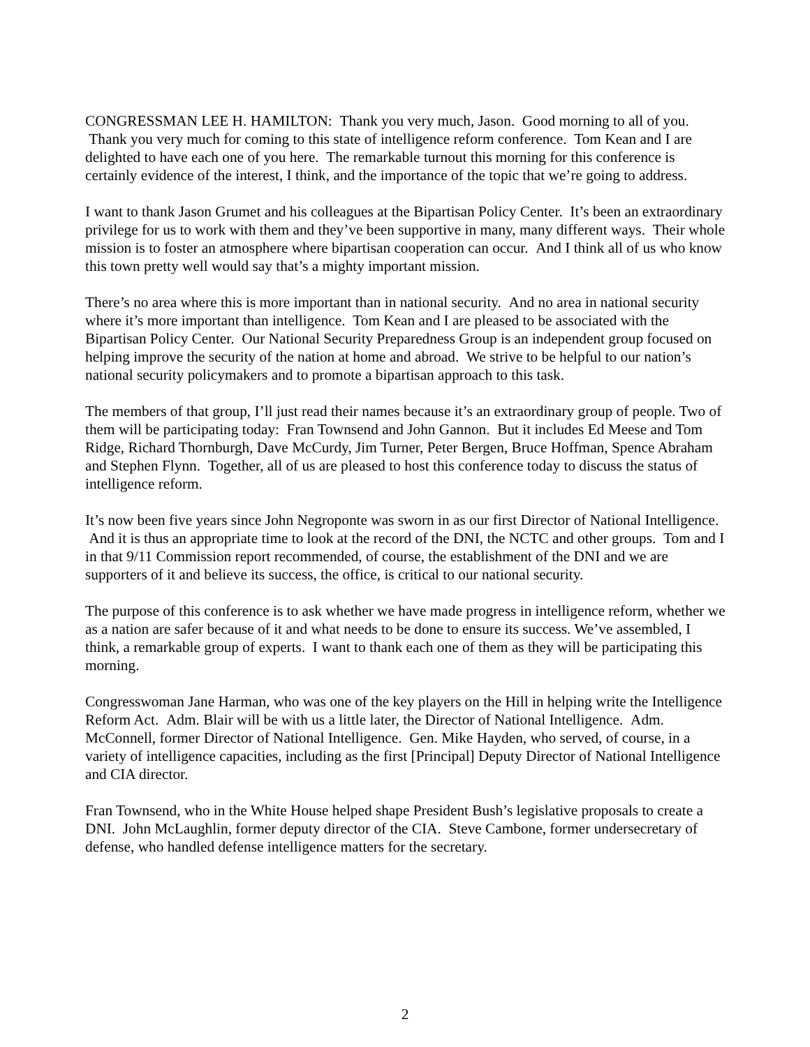CONGRESSMAN LEE H. HAMILTON: Thank you very much, Jason. Good morning to all of you. Thank you very much for coming to this state of intelligence reform conference. Tom Kean and I are delighted to have each one of you here. The remarkable turnout this morning for this conference is certainly evidence of the interest, I think, and the importance of the topic that we’re going to address.
I want to thank Jason Grumet and his colleagues at the Bipartisan Policy Center. It’s been an extraordinary privilege for us to work with them and they’ve been supportive in many, many different ways. Their whole mission is to foster an atmosphere where bipartisan cooperation can occur. And I think all of us who know this town pretty well would say that’s a mighty important mission.
There’s no area where this is more important than in national security. And no area in national security where it’s more important than intelligence. Tom Kean and I are pleased to be associated with the Bipartisan Policy Center. Our National Security Preparedness Group is an independent group focused on helping improve the security of the nation at home and abroad. We strive to be helpful to our nation’s national security policymakers and to promote a bipartisan approach to this task.
The members of that group, I’ll just read their names because it’s an extraordinary group of people. Two of them will be participating today: Fran Townsend and John Gannon. But it includes Ed Meese and Tom Ridge, Richard Thornburgh, Dave McCurdy, Jim Turner, Peter Bergen, Bruce Hoffman, Spence Abraham and Stephen Flynn. Together, all of us are pleased to host this conference today to discuss the status of intelligence reform.
It’s now been five years since John Negroponte was sworn in as our first Director of National Intelligence. And it is thus an appropriate time to look at the record of the DNI, the NCTC and other groups. Tom and I in that 9/11 Commission report recommended, of course, the establishment of the DNI and we are supporters of it and believe its success, the office, is critical to our national security.
The purpose of this conference is to ask whether we have made progress in intelligence reform, whether we as a nation are safer because of it and what needs to be done to ensure its success. We’ve assembled, I think, a remarkable group of experts. I want to thank each one of them as they will be participating this morning.
Congresswoman Jane Harman, who was one of the key players on the Hill in helping write the Intelligence Reform Act. Adm. Blair will be with us a little later, the Director of National Intelligence. Adm. McConnell, former Director of National Intelligence. Gen. Mike Hayden, who served, of course, in a variety of intelligence capacities, including as the first [Principal] Deputy Director of National Intelligence and CIA director.
Fran Townsend, who in the White House helped shape President Bush’s legislative proposals to create a DNI. John McLaughlin, former deputy director of the CIA. Steve Cambone, former undersecretary of defense, who handled defense intelligence matters for the secretary.
2